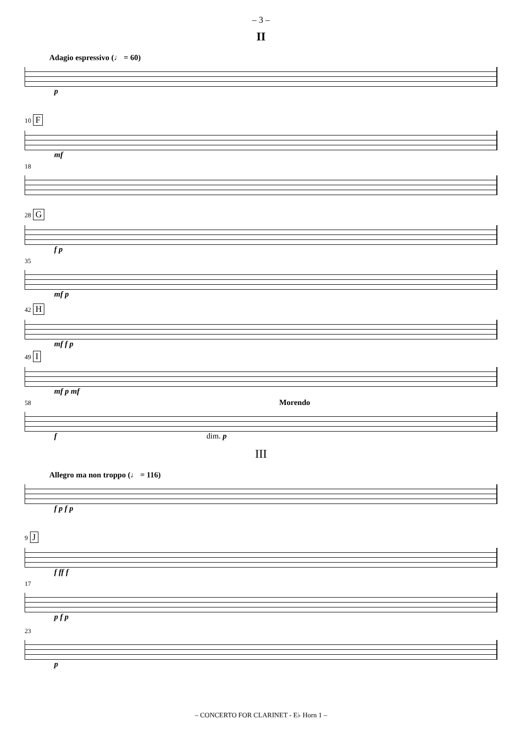– 3 –
II
Adagio espressivo (♩ = 60)
p
10 F
mf
18
28 G
f p
35
mf p
42 H
mf f p
49 I
mf p mf
58 Morendo
f dim. p
III
Allegro ma non troppo (♩ = 116)
f p f p
9 J
f ff f
17
p f p
23
p
– CONCERTO FOR CLARINET - E♭ Horn 1 –